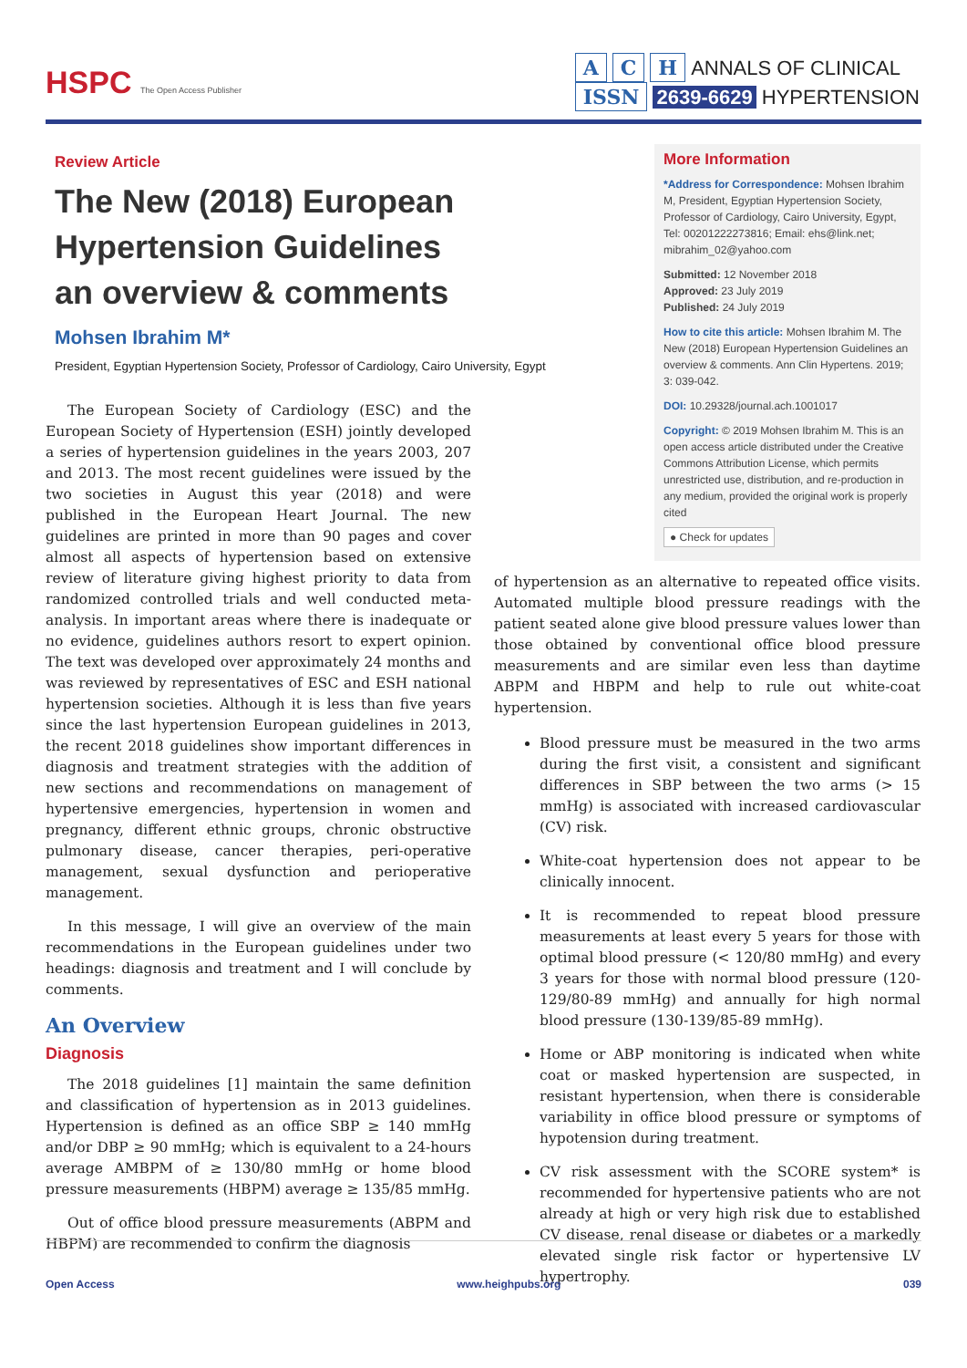HSPC The Open Access Publisher
A C H ANNALS OF CLINICAL
ISSN 2639-6629 HYPERTENSION
Review Article
The New (2018) European Hypertension Guidelines an overview & comments
Mohsen Ibrahim M*
President, Egyptian Hypertension Society, Professor of Cardiology, Cairo University, Egypt
The European Society of Cardiology (ESC) and the European Society of Hypertension (ESH) jointly developed a series of hypertension guidelines in the years 2003, 207 and 2013. The most recent guidelines were issued by the two societies in August this year (2018) and were published in the European Heart Journal. The new guidelines are printed in more than 90 pages and cover almost all aspects of hypertension based on extensive review of literature giving highest priority to data from randomized controlled trials and well conducted meta-analysis. In important areas where there is inadequate or no evidence, guidelines authors resort to expert opinion. The text was developed over approximately 24 months and was reviewed by representatives of ESC and ESH national hypertension societies. Although it is less than five years since the last hypertension European guidelines in 2013, the recent 2018 guidelines show important differences in diagnosis and treatment strategies with the addition of new sections and recommendations on management of hypertensive emergencies, hypertension in women and pregnancy, different ethnic groups, chronic obstructive pulmonary disease, cancer therapies, peri-operative management, sexual dysfunction and perioperative management.
In this message, I will give an overview of the main recommendations in the European guidelines under two headings: diagnosis and treatment and I will conclude by comments.
An Overview
Diagnosis
The 2018 guidelines [1] maintain the same definition and classification of hypertension as in 2013 guidelines. Hypertension is defined as an office SBP ≥ 140 mmHg and/or DBP ≥ 90 mmHg; which is equivalent to a 24-hours average AMBPM of ≥ 130/80 mmHg or home blood pressure measurements (HBPM) average ≥ 135/85 mmHg.
Out of office blood pressure measurements (ABPM and HBPM) are recommended to confirm the diagnosis
More Information
*Address for Correspondence: Mohsen Ibrahim M, President, Egyptian Hypertension Society, Professor of Cardiology, Cairo University, Egypt, Tel: 00201222273816; Email: ehs@link.net; mibrahim_02@yahoo.com
Submitted: 12 November 2018
Approved: 23 July 2019
Published: 24 July 2019
How to cite this article: Mohsen Ibrahim M. The New (2018) European Hypertension Guidelines an overview & comments. Ann Clin Hypertens. 2019; 3: 039-042.
DOI: 10.29328/journal.ach.1001017
Copyright: © 2019 Mohsen Ibrahim M. This is an open access article distributed under the Creative Commons Attribution License, which permits unrestricted use, distribution, and re-production in any medium, provided the original work is properly cited
● Check for updates
of hypertension as an alternative to repeated office visits. Automated multiple blood pressure readings with the patient seated alone give blood pressure values lower than those obtained by conventional office blood pressure measurements and are similar even less than daytime ABPM and HBPM and help to rule out white-coat hypertension.
Blood pressure must be measured in the two arms during the first visit, a consistent and significant differences in SBP between the two arms (> 15 mmHg) is associated with increased cardiovascular (CV) risk.
White-coat hypertension does not appear to be clinically innocent.
It is recommended to repeat blood pressure measurements at least every 5 years for those with optimal blood pressure (< 120/80 mmHg) and every 3 years for those with normal blood pressure (120-129/80-89 mmHg) and annually for high normal blood pressure (130-139/85-89 mmHg).
Home or ABP monitoring is indicated when white coat or masked hypertension are suspected, in resistant hypertension, when there is considerable variability in office blood pressure or symptoms of hypotension during treatment.
CV risk assessment with the SCORE system* is recommended for hypertensive patients who are not already at high or very high risk due to established CV disease, renal disease or diabetes or a markedly elevated single risk factor or hypertensive LV hypertrophy.
Open Access www.heighpubs.org 039